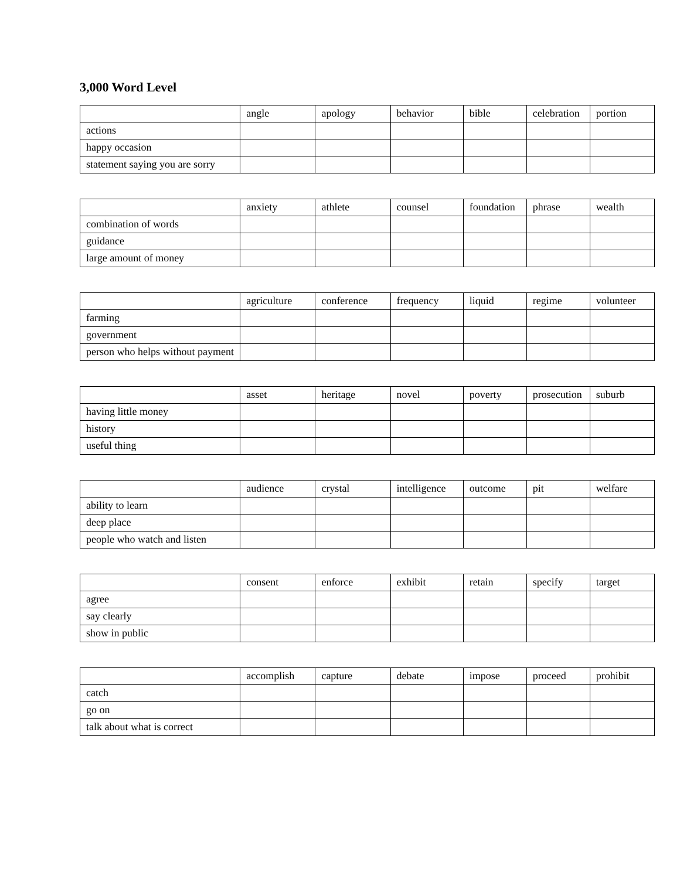3,000 Word Level
| | angle | apology | behavior | bible | celebration | portion |
| --- | --- | --- | --- | --- | --- | --- |
| actions | | | | | | |
| happy occasion | | | | | | |
| statement saying you are sorry | | | | | | |
| | anxiety | athlete | counsel | foundation | phrase | wealth |
| --- | --- | --- | --- | --- | --- | --- |
| combination of words | | | | | | |
| guidance | | | | | | |
| large amount of money | | | | | | |
| | agriculture | conference | frequency | liquid | regime | volunteer |
| --- | --- | --- | --- | --- | --- | --- |
| farming | | | | | | |
| government | | | | | | |
| person who helps without payment | | | | | | |
| | asset | heritage | novel | poverty | prosecution | suburb |
| --- | --- | --- | --- | --- | --- | --- |
| having little money | | | | | | |
| history | | | | | | |
| useful thing | | | | | | |
| | audience | crystal | intelligence | outcome | pit | welfare |
| --- | --- | --- | --- | --- | --- | --- |
| ability to learn | | | | | | |
| deep place | | | | | | |
| people who watch and listen | | | | | | |
| | consent | enforce | exhibit | retain | specify | target |
| --- | --- | --- | --- | --- | --- | --- |
| agree | | | | | | |
| say clearly | | | | | | |
| show in public | | | | | | |
| | accomplish | capture | debate | impose | proceed | prohibit |
| --- | --- | --- | --- | --- | --- | --- |
| catch | | | | | | |
| go on | | | | | | |
| talk about what is correct | | | | | | |